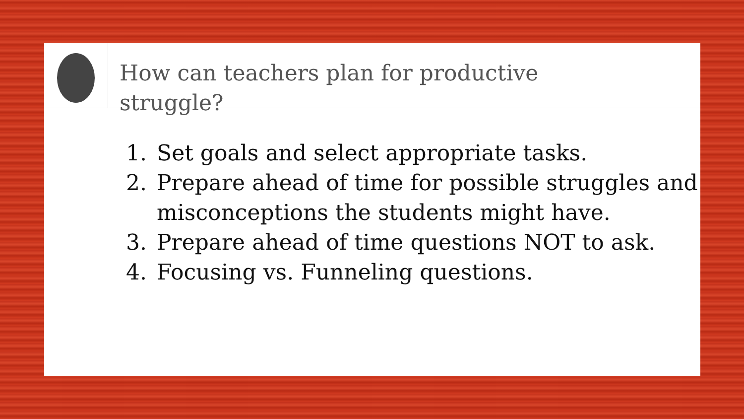How can teachers plan for productive struggle?
1. Set goals and select appropriate tasks.
2. Prepare ahead of time for possible struggles and misconceptions the students might have.
3. Prepare ahead of time questions NOT to ask.
4. Focusing vs. Funneling questions.